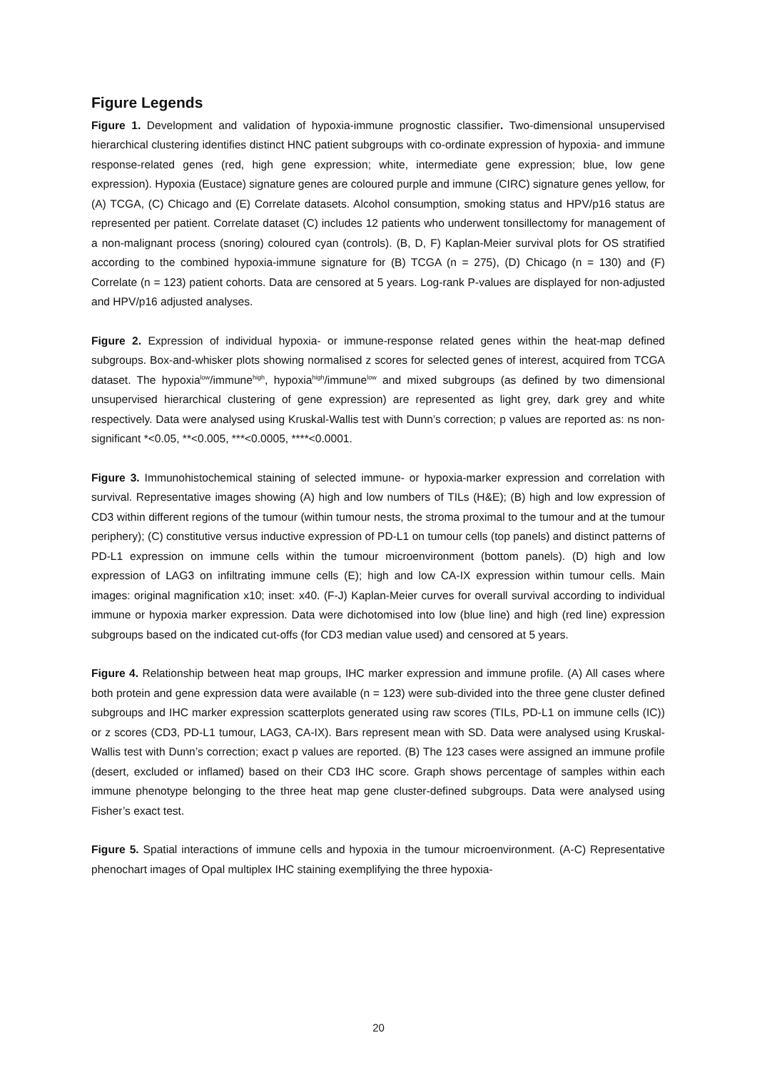Figure Legends
Figure 1. Development and validation of hypoxia-immune prognostic classifier. Two-dimensional unsupervised hierarchical clustering identifies distinct HNC patient subgroups with co-ordinate expression of hypoxia- and immune response-related genes (red, high gene expression; white, intermediate gene expression; blue, low gene expression). Hypoxia (Eustace) signature genes are coloured purple and immune (CIRC) signature genes yellow, for (A) TCGA, (C) Chicago and (E) Correlate datasets. Alcohol consumption, smoking status and HPV/p16 status are represented per patient. Correlate dataset (C) includes 12 patients who underwent tonsillectomy for management of a non-malignant process (snoring) coloured cyan (controls). (B, D, F) Kaplan-Meier survival plots for OS stratified according to the combined hypoxia-immune signature for (B) TCGA (n = 275), (D) Chicago (n = 130) and (F) Correlate (n = 123) patient cohorts. Data are censored at 5 years. Log-rank P-values are displayed for non-adjusted and HPV/p16 adjusted analyses.
Figure 2. Expression of individual hypoxia- or immune-response related genes within the heat-map defined subgroups. Box-and-whisker plots showing normalised z scores for selected genes of interest, acquired from TCGA dataset. The hypoxia<sup>low</sup>/immune<sup>high</sup>, hypoxia<sup>high</sup>/immune<sup>low</sup> and mixed subgroups (as defined by two dimensional unsupervised hierarchical clustering of gene expression) are represented as light grey, dark grey and white respectively. Data were analysed using Kruskal-Wallis test with Dunn’s correction; p values are reported as: ns non-significant *<0.05, **<0.005, ***<0.0005, ****<0.0001.
Figure 3. Immunohistochemical staining of selected immune- or hypoxia-marker expression and correlation with survival. Representative images showing (A) high and low numbers of TILs (H&E); (B) high and low expression of CD3 within different regions of the tumour (within tumour nests, the stroma proximal to the tumour and at the tumour periphery); (C) constitutive versus inductive expression of PD-L1 on tumour cells (top panels) and distinct patterns of PD-L1 expression on immune cells within the tumour microenvironment (bottom panels). (D) high and low expression of LAG3 on infiltrating immune cells (E); high and low CA-IX expression within tumour cells. Main images: original magnification x10; inset: x40. (F-J) Kaplan-Meier curves for overall survival according to individual immune or hypoxia marker expression. Data were dichotomised into low (blue line) and high (red line) expression subgroups based on the indicated cut-offs (for CD3 median value used) and censored at 5 years.
Figure 4. Relationship between heat map groups, IHC marker expression and immune profile. (A) All cases where both protein and gene expression data were available (n = 123) were sub-divided into the three gene cluster defined subgroups and IHC marker expression scatterplots generated using raw scores (TILs, PD-L1 on immune cells (IC)) or z scores (CD3, PD-L1 tumour, LAG3, CA-IX). Bars represent mean with SD. Data were analysed using Kruskal-Wallis test with Dunn’s correction; exact p values are reported. (B) The 123 cases were assigned an immune profile (desert, excluded or inflamed) based on their CD3 IHC score. Graph shows percentage of samples within each immune phenotype belonging to the three heat map gene cluster-defined subgroups. Data were analysed using Fisher’s exact test.
Figure 5. Spatial interactions of immune cells and hypoxia in the tumour microenvironment. (A-C) Representative phenochart images of Opal multiplex IHC staining exemplifying the three hypoxia-
20